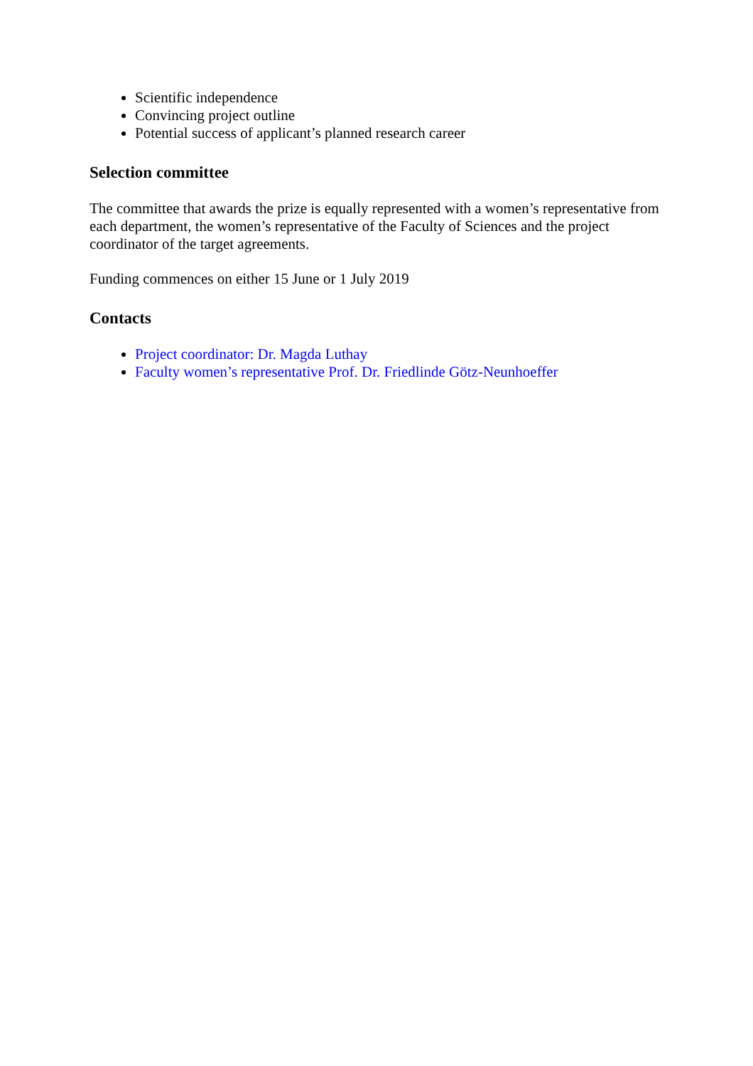Scientific independence
Convincing project outline
Potential success of applicant’s planned research career
Selection committee
The committee that awards the prize is equally represented with a women’s representative from each department, the women’s representative of the Faculty of Sciences and the project coordinator of the target agreements.
Funding commences on either 15 June or 1 July 2019
Contacts
Project coordinator: Dr. Magda Luthay
Faculty women’s representative Prof. Dr. Friedlinde Götz-Neunhoeffer